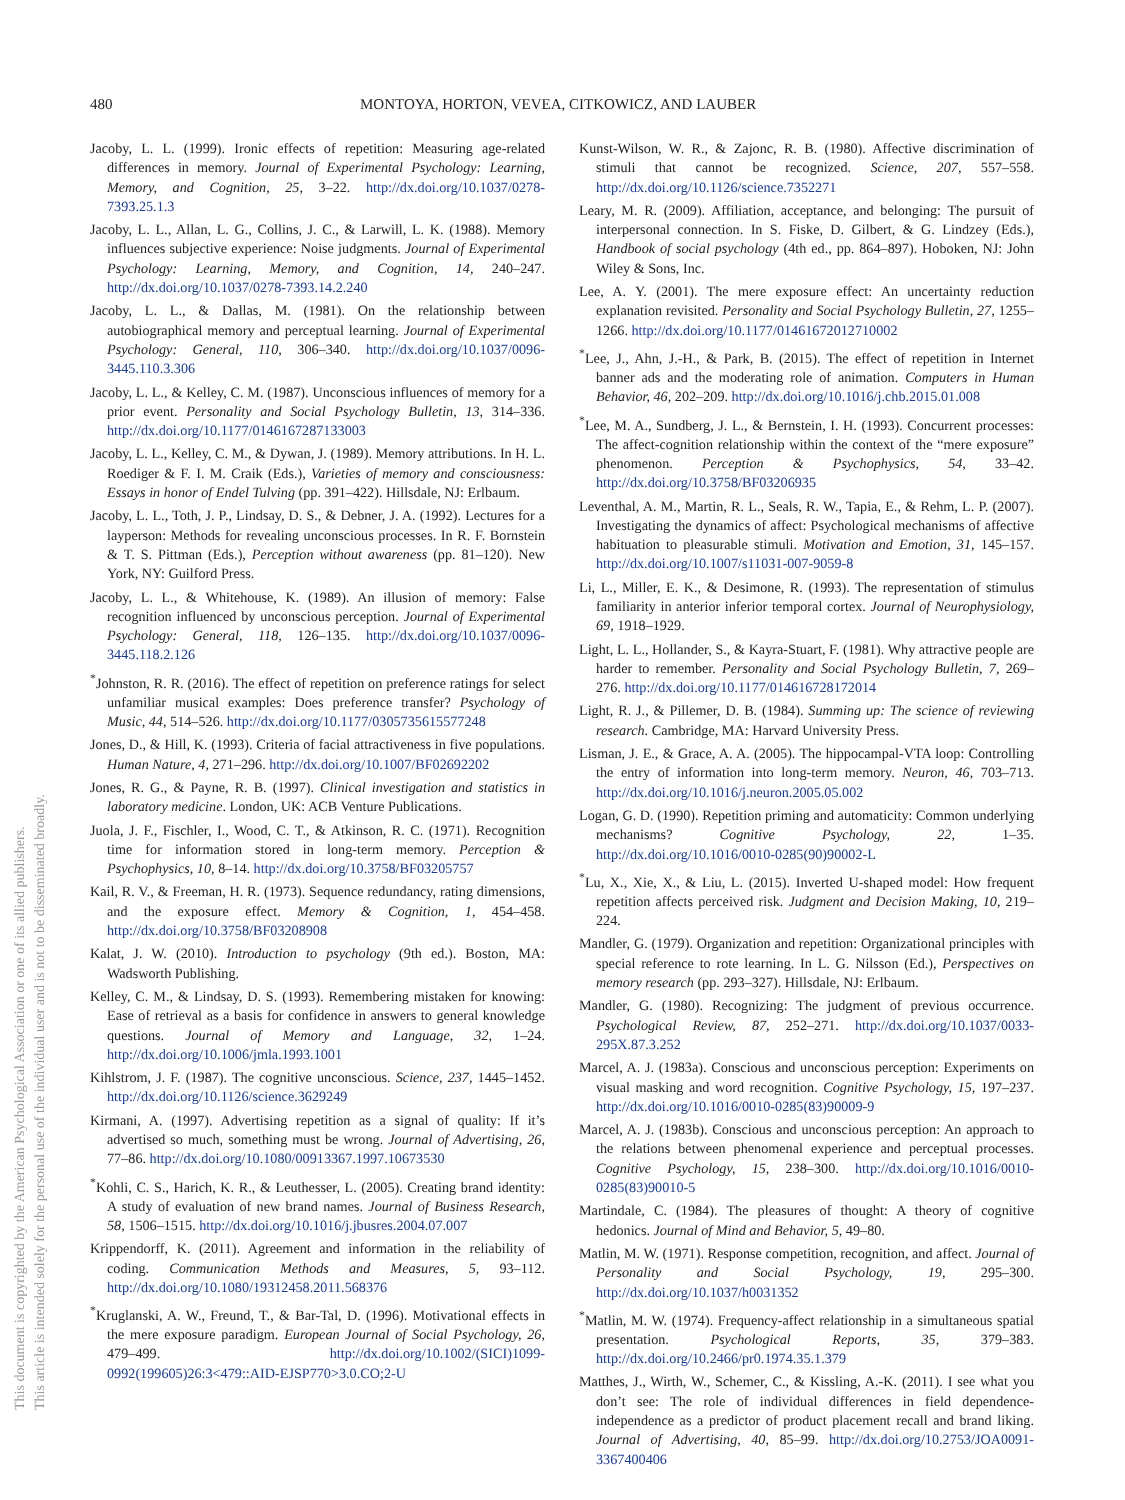480 MONTOYA, HORTON, VEVEA, CITKOWICZ, AND LAUBER
This document is copyrighted by the American Psychological Association or one of its allied publishers.
This article is intended solely for the personal use of the individual user and is not to be disseminated broadly.
Jacoby, L. L. (1999). Ironic effects of repetition: Measuring age-related differences in memory. Journal of Experimental Psychology: Learning, Memory, and Cognition, 25, 3–22. http://dx.doi.org/10.1037/0278-7393.25.1.3
Jacoby, L. L., Allan, L. G., Collins, J. C., & Larwill, L. K. (1988). Memory influences subjective experience: Noise judgments. Journal of Experimental Psychology: Learning, Memory, and Cognition, 14, 240–247. http://dx.doi.org/10.1037/0278-7393.14.2.240
Jacoby, L. L., & Dallas, M. (1981). On the relationship between autobiographical memory and perceptual learning. Journal of Experimental Psychology: General, 110, 306–340. http://dx.doi.org/10.1037/0096-3445.110.3.306
Jacoby, L. L., & Kelley, C. M. (1987). Unconscious influences of memory for a prior event. Personality and Social Psychology Bulletin, 13, 314–336. http://dx.doi.org/10.1177/0146167287133003
Jacoby, L. L., Kelley, C. M., & Dywan, J. (1989). Memory attributions. In H. L. Roediger & F. I. M. Craik (Eds.), Varieties of memory and consciousness: Essays in honor of Endel Tulving (pp. 391–422). Hillsdale, NJ: Erlbaum.
Jacoby, L. L., Toth, J. P., Lindsay, D. S., & Debner, J. A. (1992). Lectures for a layperson: Methods for revealing unconscious processes. In R. F. Bornstein & T. S. Pittman (Eds.), Perception without awareness (pp. 81–120). New York, NY: Guilford Press.
Jacoby, L. L., & Whitehouse, K. (1989). An illusion of memory: False recognition influenced by unconscious perception. Journal of Experimental Psychology: General, 118, 126–135. http://dx.doi.org/10.1037/0096-3445.118.2.126
<sup>*</sup> Johnston, R. R. (2016). The effect of repetition on preference ratings for select unfamiliar musical examples: Does preference transfer? Psychology of Music, 44, 514–526. http://dx.doi.org/10.1177/0305735615577248
Jones, D., & Hill, K. (1993). Criteria of facial attractiveness in five populations. Human Nature, 4, 271–296. http://dx.doi.org/10.1007/BF02692202
Jones, R. G., & Payne, R. B. (1997). Clinical investigation and statistics in laboratory medicine. London, UK: ACB Venture Publications.
Juola, J. F., Fischler, I., Wood, C. T., & Atkinson, R. C. (1971). Recognition time for information stored in long-term memory. Perception & Psychophysics, 10, 8–14. http://dx.doi.org/10.3758/BF03205757
Kail, R. V., & Freeman, H. R. (1973). Sequence redundancy, rating dimensions, and the exposure effect. Memory & Cognition, 1, 454–458. http://dx.doi.org/10.3758/BF03208908
Kalat, J. W. (2010). Introduction to psychology (9th ed.). Boston, MA: Wadsworth Publishing.
Kelley, C. M., & Lindsay, D. S. (1993). Remembering mistaken for knowing: Ease of retrieval as a basis for confidence in answers to general knowledge questions. Journal of Memory and Language, 32, 1–24. http://dx.doi.org/10.1006/jmla.1993.1001
Kihlstrom, J. F. (1987). The cognitive unconscious. Science, 237, 1445–1452. http://dx.doi.org/10.1126/science.3629249
Kirmani, A. (1997). Advertising repetition as a signal of quality: If it’s advertised so much, something must be wrong. Journal of Advertising, 26, 77–86. http://dx.doi.org/10.1080/00913367.1997.10673530
<sup>*</sup> Kohli, C. S., Harich, K. R., & Leuthesser, L. (2005). Creating brand identity: A study of evaluation of new brand names. Journal of Business Research, 58, 1506–1515. http://dx.doi.org/10.1016/j.jbusres.2004.07.007
Krippendorff, K. (2011). Agreement and information in the reliability of coding. Communication Methods and Measures, 5, 93–112. http://dx.doi.org/10.1080/19312458.2011.568376
<sup>*</sup> Kruglanski, A. W., Freund, T., & Bar-Tal, D. (1996). Motivational effects in the mere exposure paradigm. European Journal of Social Psychology, 26, 479–499. http://dx.doi.org/10.1002/(SICI)1099-0992(199605)26:3<479::AID-EJSP770>3.0.CO;2-U
Kunst-Wilson, W. R., & Zajonc, R. B. (1980). Affective discrimination of stimuli that cannot be recognized. Science, 207, 557–558. http://dx.doi.org/10.1126/science.7352271
Leary, M. R. (2009). Affiliation, acceptance, and belonging: The pursuit of interpersonal connection. In S. Fiske, D. Gilbert, & G. Lindzey (Eds.), Handbook of social psychology (4th ed., pp. 864–897). Hoboken, NJ: John Wiley & Sons, Inc.
Lee, A. Y. (2001). The mere exposure effect: An uncertainty reduction explanation revisited. Personality and Social Psychology Bulletin, 27, 1255–1266. http://dx.doi.org/10.1177/01461672012710002
<sup>*</sup> Lee, J., Ahn, J.-H., & Park, B. (2015). The effect of repetition in Internet banner ads and the moderating role of animation. Computers in Human Behavior, 46, 202–209. http://dx.doi.org/10.1016/j.chb.2015.01.008
<sup>*</sup> Lee, M. A., Sundberg, J. L., & Bernstein, I. H. (1993). Concurrent processes: The affect-cognition relationship within the context of the “mere exposure” phenomenon. Perception & Psychophysics, 54, 33–42. http://dx.doi.org/10.3758/BF03206935
Leventhal, A. M., Martin, R. L., Seals, R. W., Tapia, E., & Rehm, L. P. (2007). Investigating the dynamics of affect: Psychological mechanisms of affective habituation to pleasurable stimuli. Motivation and Emotion, 31, 145–157. http://dx.doi.org/10.1007/s11031-007-9059-8
Li, L., Miller, E. K., & Desimone, R. (1993). The representation of stimulus familiarity in anterior inferior temporal cortex. Journal of Neurophysiology, 69, 1918–1929.
Light, L. L., Hollander, S., & Kayra-Stuart, F. (1981). Why attractive people are harder to remember. Personality and Social Psychology Bulletin, 7, 269–276. http://dx.doi.org/10.1177/014616728172014
Light, R. J., & Pillemer, D. B. (1984). Summing up: The science of reviewing research. Cambridge, MA: Harvard University Press.
Lisman, J. E., & Grace, A. A. (2005). The hippocampal-VTA loop: Controlling the entry of information into long-term memory. Neuron, 46, 703–713. http://dx.doi.org/10.1016/j.neuron.2005.05.002
Logan, G. D. (1990). Repetition priming and automaticity: Common underlying mechanisms? Cognitive Psychology, 22, 1–35. http://dx.doi.org/10.1016/0010-0285(90)90002-L
<sup>*</sup> Lu, X., Xie, X., & Liu, L. (2015). Inverted U-shaped model: How frequent repetition affects perceived risk. Judgment and Decision Making, 10, 219–224.
Mandler, G. (1979). Organization and repetition: Organizational principles with special reference to rote learning. In L. G. Nilsson (Ed.), Perspectives on memory research (pp. 293–327). Hillsdale, NJ: Erlbaum.
Mandler, G. (1980). Recognizing: The judgment of previous occurrence. Psychological Review, 87, 252–271. http://dx.doi.org/10.1037/0033-295X.87.3.252
Marcel, A. J. (1983a). Conscious and unconscious perception: Experiments on visual masking and word recognition. Cognitive Psychology, 15, 197–237. http://dx.doi.org/10.1016/0010-0285(83)90009-9
Marcel, A. J. (1983b). Conscious and unconscious perception: An approach to the relations between phenomenal experience and perceptual processes. Cognitive Psychology, 15, 238–300. http://dx.doi.org/10.1016/0010-0285(83)90010-5
Martindale, C. (1984). The pleasures of thought: A theory of cognitive hedonics. Journal of Mind and Behavior, 5, 49–80.
Matlin, M. W. (1971). Response competition, recognition, and affect. Journal of Personality and Social Psychology, 19, 295–300. http://dx.doi.org/10.1037/h0031352
<sup>*</sup> Matlin, M. W. (1974). Frequency-affect relationship in a simultaneous spatial presentation. Psychological Reports, 35, 379–383. http://dx.doi.org/10.2466/pr0.1974.35.1.379
Matthes, J., Wirth, W., Schemer, C., & Kissling, A.-K. (2011). I see what you don’t see: The role of individual differences in field dependence-independence as a predictor of product placement recall and brand liking. Journal of Advertising, 40, 85–99. http://dx.doi.org/10.2753/JOA0091-3367400406